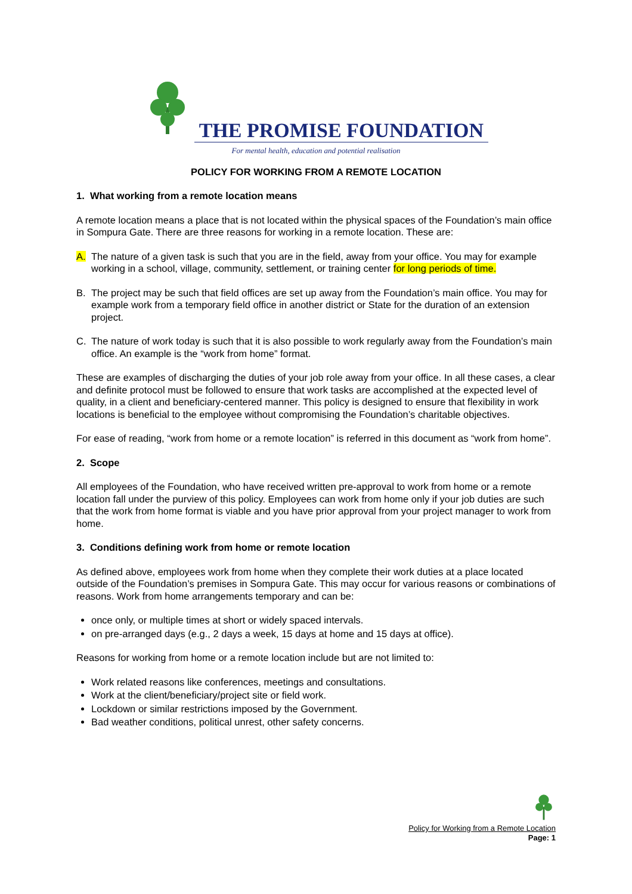THE PROMISE FOUNDATION
For mental health, education and potential realisation
POLICY FOR WORKING FROM A REMOTE LOCATION
1. What working from a remote location means
A remote location means a place that is not located within the physical spaces of the Foundation’s main office in Sompura Gate. There are three reasons for working in a remote location. These are:
A. The nature of a given task is such that you are in the field, away from your office. You may for example working in a school, village, community, settlement, or training center for long periods of time.
B. The project may be such that field offices are set up away from the Foundation’s main office. You may for example work from a temporary field office in another district or State for the duration of an extension project.
C. The nature of work today is such that it is also possible to work regularly away from the Foundation’s main office. An example is the “work from home” format.
These are examples of discharging the duties of your job role away from your office. In all these cases, a clear and definite protocol must be followed to ensure that work tasks are accomplished at the expected level of quality, in a client and beneficiary-centered manner. This policy is designed to ensure that flexibility in work locations is beneficial to the employee without compromising the Foundation’s charitable objectives.
For ease of reading, “work from home or a remote location” is referred in this document as “work from home”.
2. Scope
All employees of the Foundation, who have received written pre-approval to work from home or a remote location fall under the purview of this policy. Employees can work from home only if your job duties are such that the work from home format is viable and you have prior approval from your project manager to work from home.
3. Conditions defining work from home or remote location
As defined above, employees work from home when they complete their work duties at a place located outside of the Foundation’s premises in Sompura Gate. This may occur for various reasons or combinations of reasons. Work from home arrangements temporary and can be:
once only, or multiple times at short or widely spaced intervals.
on pre-arranged days (e.g., 2 days a week, 15 days at home and 15 days at office).
Reasons for working from home or a remote location include but are not limited to:
Work related reasons like conferences, meetings and consultations.
Work at the client/beneficiary/project site or field work.
Lockdown or similar restrictions imposed by the Government.
Bad weather conditions, political unrest, other safety concerns.
Policy for Working from a Remote Location
Page: 1